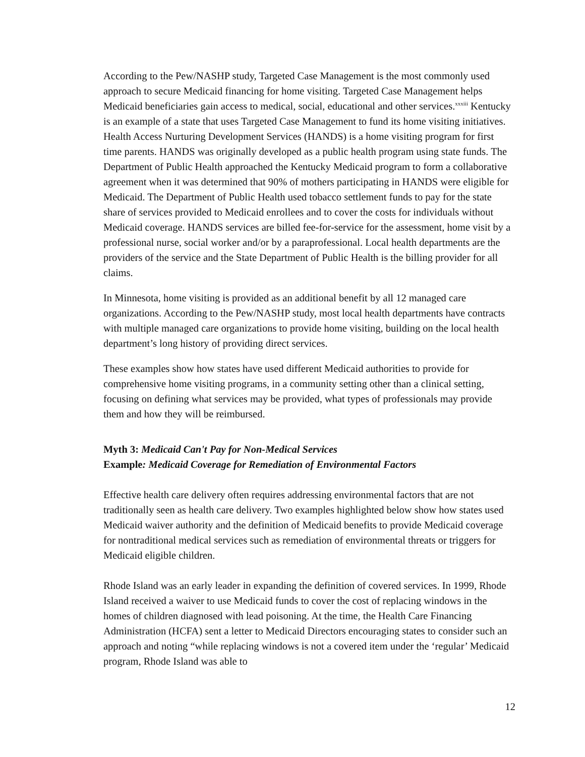According to the Pew/NASHP study, Targeted Case Management is the most commonly used approach to secure Medicaid financing for home visiting. Targeted Case Management helps Medicaid beneficiaries gain access to medical, social, educational and other services.<sup>xxxiii</sup> Kentucky is an example of a state that uses Targeted Case Management to fund its home visiting initiatives. Health Access Nurturing Development Services (HANDS) is a home visiting program for first time parents. HANDS was originally developed as a public health program using state funds. The Department of Public Health approached the Kentucky Medicaid program to form a collaborative agreement when it was determined that 90% of mothers participating in HANDS were eligible for Medicaid. The Department of Public Health used tobacco settlement funds to pay for the state share of services provided to Medicaid enrollees and to cover the costs for individuals without Medicaid coverage. HANDS services are billed fee-for-service for the assessment, home visit by a professional nurse, social worker and/or by a paraprofessional. Local health departments are the providers of the service and the State Department of Public Health is the billing provider for all claims.
In Minnesota, home visiting is provided as an additional benefit by all 12 managed care organizations. According to the Pew/NASHP study, most local health departments have contracts with multiple managed care organizations to provide home visiting, building on the local health department’s long history of providing direct services.
These examples show how states have used different Medicaid authorities to provide for comprehensive home visiting programs, in a community setting other than a clinical setting, focusing on defining what services may be provided, what types of professionals may provide them and how they will be reimbursed.
Myth 3: Medicaid Can't Pay for Non-Medical Services
Example: Medicaid Coverage for Remediation of Environmental Factors
Effective health care delivery often requires addressing environmental factors that are not traditionally seen as health care delivery. Two examples highlighted below show how states used Medicaid waiver authority and the definition of Medicaid benefits to provide Medicaid coverage for nontraditional medical services such as remediation of environmental threats or triggers for Medicaid eligible children.
Rhode Island was an early leader in expanding the definition of covered services. In 1999, Rhode Island received a waiver to use Medicaid funds to cover the cost of replacing windows in the homes of children diagnosed with lead poisoning. At the time, the Health Care Financing Administration (HCFA) sent a letter to Medicaid Directors encouraging states to consider such an approach and noting “while replacing windows is not a covered item under the ‘regular’ Medicaid program, Rhode Island was able to
12